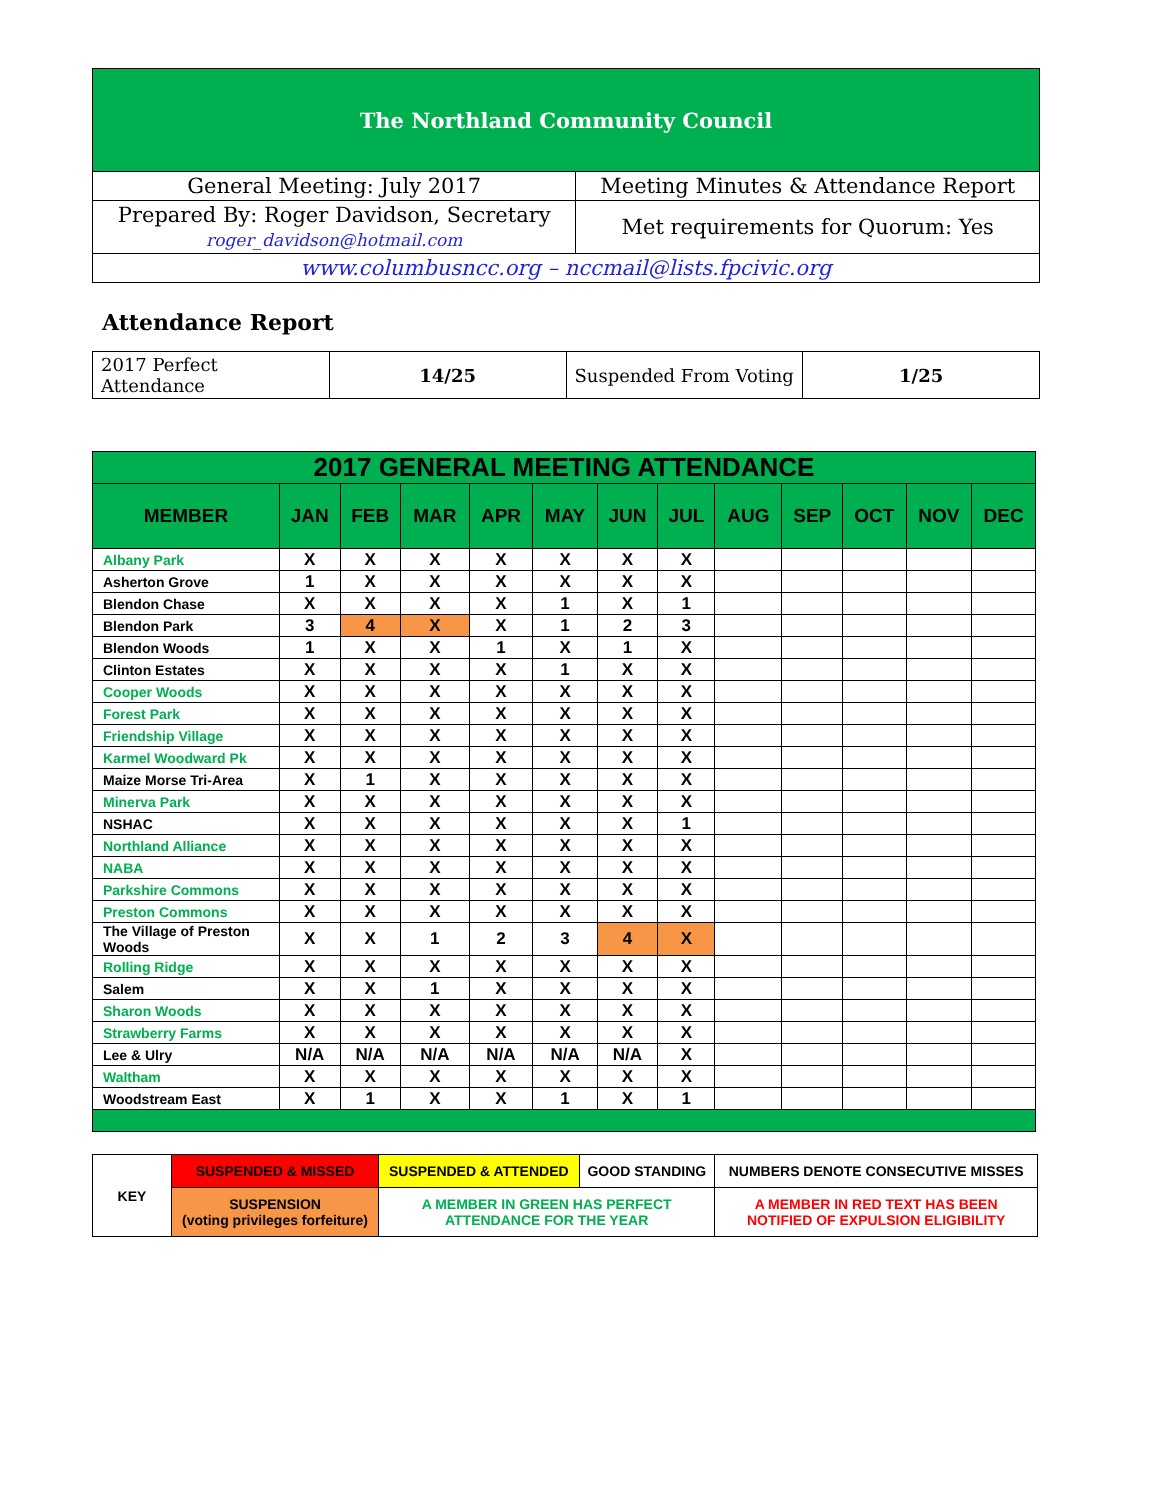| The Northland Community Council | |
| General Meeting: July 2017 | Meeting Minutes & Attendance Report |
| Prepared By: Roger Davidson, Secretary roger_davidson@hotmail.com | Met requirements for Quorum: Yes |
| www.columbusncc.org – nccmail@lists.fpcivic.org | |
Attendance Report
| 2017 Perfect Attendance | 14/25 | Suspended From Voting | 1/25 |
| 2017 GENERAL MEETING ATTENDANCE | | | | | | | | | | | | |
| --- | --- | --- | --- | --- | --- | --- | --- | --- | --- | --- | --- | --- |
| MEMBER | JAN | FEB | MAR | APR | MAY | JUN | JUL | AUG | SEP | OCT | NOV | DEC |
| Albany Park | X | X | X | X | X | X | X | | | | | |
| Asherton Grove | 1 | X | X | X | X | X | X | | | | | |
| Blendon Chase | X | X | X | X | 1 | X | 1 | | | | | |
| Blendon Park | 3 | 4 | X | X | 1 | 2 | 3 | | | | | |
| Blendon Woods | 1 | X | X | 1 | X | 1 | X | | | | | |
| Clinton Estates | X | X | X | X | 1 | X | X | | | | | |
| Cooper Woods | X | X | X | X | X | X | X | | | | | |
| Forest Park | X | X | X | X | X | X | X | | | | | |
| Friendship Village | X | X | X | X | X | X | X | | | | | |
| Karmel Woodward Pk | X | X | X | X | X | X | X | | | | | |
| Maize Morse Tri-Area | X | 1 | X | X | X | X | X | | | | | |
| Minerva Park | X | X | X | X | X | X | X | | | | | |
| NSHAC | X | X | X | X | X | X | 1 | | | | | |
| Northland Alliance | X | X | X | X | X | X | X | | | | | |
| NABA | X | X | X | X | X | X | X | | | | | |
| Parkshire Commons | X | X | X | X | X | X | X | | | | | |
| Preston Commons | X | X | X | X | X | X | X | | | | | |
| The Village of Preston Woods | X | X | 1 | 2 | 3 | 4 | X | | | | | |
| Rolling Ridge | X | X | X | X | X | X | X | | | | | |
| Salem | X | X | 1 | X | X | X | X | | | | | |
| Sharon Woods | X | X | X | X | X | X | X | | | | | |
| Strawberry Farms | X | X | X | X | X | X | X | | | | | |
| Lee & Ulry | N/A | N/A | N/A | N/A | N/A | N/A | X | | | | | |
| Waltham | X | X | X | X | X | X | X | | | | | |
| Woodstream East | X | 1 | X | X | 1 | X | 1 | | | | | |
| KEY | SUSPENDED & MISSED | SUSPENDED & ATTENDED | GOOD STANDING | NUMBERS DENOTE CONSECUTIVE MISSES |
| | SUSPENSION (voting privileges forfeiture) | A MEMBER IN GREEN HAS PERFECT ATTENDANCE FOR THE YEAR | | A MEMBER IN RED TEXT HAS BEEN NOTIFIED OF EXPULSION ELIGIBILITY |